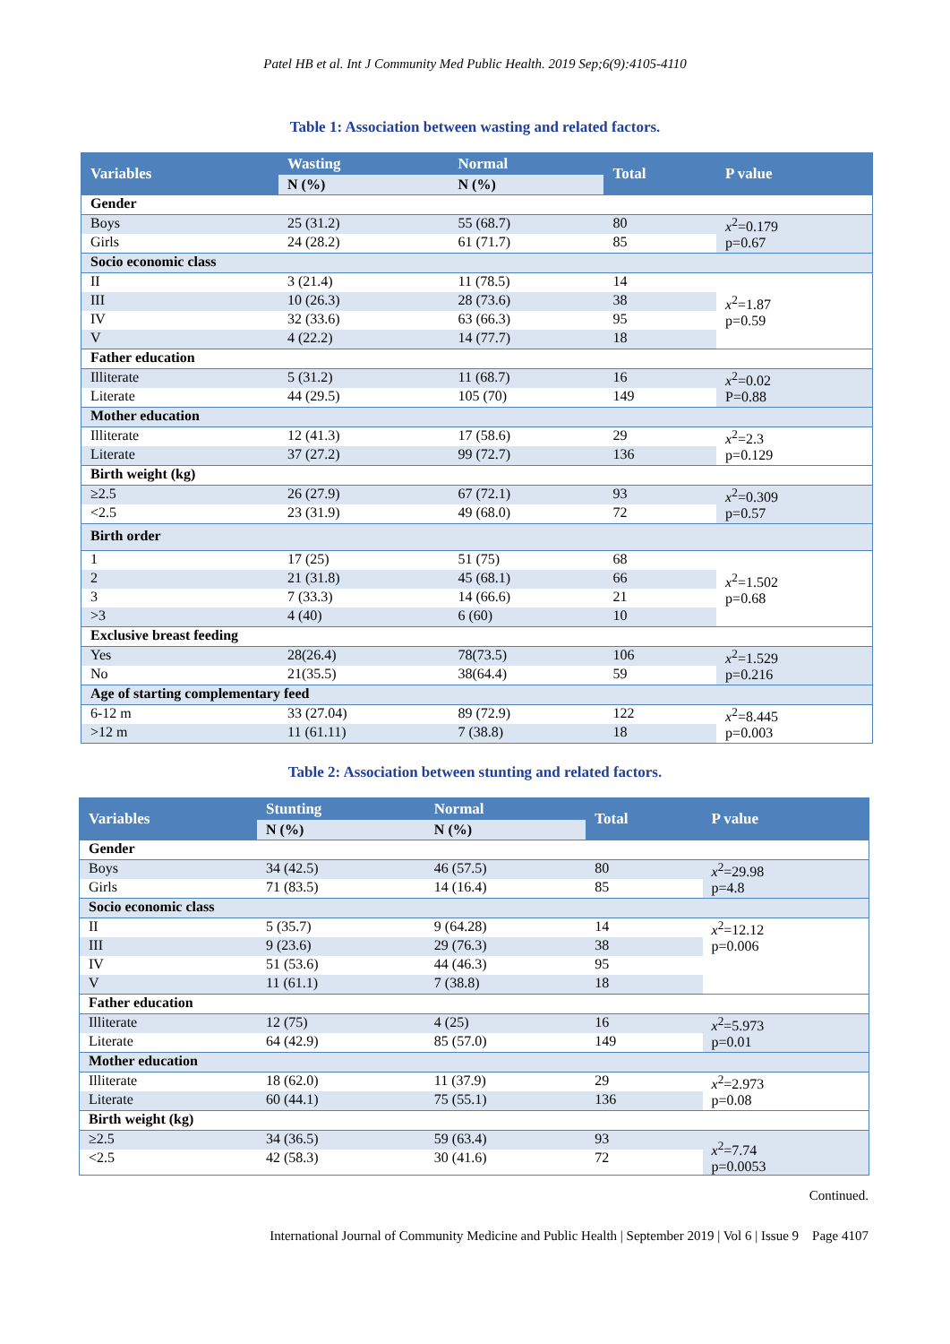Patel HB et al. Int J Community Med Public Health. 2019 Sep;6(9):4105-4110
Table 1: Association between wasting and related factors.
| Variables | Wasting | Normal | Total | P value |
| --- | --- | --- | --- | --- |
| | N (%) | N (%) | | |
| Gender | | | | |
| Boys | 25 (31.2) | 55 (68.7) | 80 | x<sup>2</sup>=0.179 p=0.67 |
| Girls | 24 (28.2) | 61 (71.7) | 85 | |
| Socio economic class | | | | |
| II | 3 (21.4) | 11 (78.5) | 14 | x<sup>2</sup>=1.87 p=0.59 |
| III | 10 (26.3) | 28 (73.6) | 38 | |
| IV | 32 (33.6) | 63 (66.3) | 95 | |
| V | 4 (22.2) | 14 (77.7) | 18 | |
| Father education | | | | |
| Illiterate | 5 (31.2) | 11 (68.7) | 16 | x<sup>2</sup>=0.02 P=0.88 |
| Literate | 44 (29.5) | 105 (70) | 149 | |
| Mother education | | | | |
| Illiterate | 12 (41.3) | 17 (58.6) | 29 | x<sup>2</sup>=2.3 p=0.129 |
| Literate | 37 (27.2) | 99 (72.7) | 136 | |
| Birth weight (kg) | | | | |
| ≥2.5 | 26 (27.9) | 67 (72.1) | 93 | x<sup>2</sup>=0.309 p=0.57 |
| <2.5 | 23 (31.9) | 49 (68.0) | 72 | |
| Birth order | | | | |
| 1 | 17 (25) | 51 (75) | 68 | x<sup>2</sup>=1.502 p=0.68 |
| 2 | 21 (31.8) | 45 (68.1) | 66 | |
| 3 | 7 (33.3) | 14 (66.6) | 21 | |
| >3 | 4 (40) | 6 (60) | 10 | |
| Exclusive breast feeding | | | | |
| Yes | 28(26.4) | 78(73.5) | 106 | x<sup>2</sup>=1.529 p=0.216 |
| No | 21(35.5) | 38(64.4) | 59 | |
| Age of starting complementary feed | | | | |
| 6-12 m | 33 (27.04) | 89 (72.9) | 122 | x<sup>2</sup>=8.445 p=0.003 |
| >12 m | 11 (61.11) | 7 (38.8) | 18 | |
Table 2: Association between stunting and related factors.
| Variables | Stunting | Normal | Total | P value |
| --- | --- | --- | --- | --- |
| | N (%) | N (%) | | |
| Gender | | | | |
| Boys | 34 (42.5) | 46 (57.5) | 80 | x<sup>2</sup>=29.98 p=4.8 |
| Girls | 71 (83.5) | 14 (16.4) | 85 | |
| Socio economic class | | | | |
| II | 5 (35.7) | 9 (64.28) | 14 | x<sup>2</sup>=12.12 p=0.006 |
| III | 9 (23.6) | 29 (76.3) | 38 | |
| IV | 51 (53.6) | 44 (46.3) | 95 | |
| V | 11 (61.1) | 7 (38.8) | 18 | |
| Father education | | | | |
| Illiterate | 12 (75) | 4 (25) | 16 | x<sup>2</sup>=5.973 p=0.01 |
| Literate | 64 (42.9) | 85 (57.0) | 149 | |
| Mother education | | | | |
| Illiterate | 18 (62.0) | 11 (37.9) | 29 | x<sup>2</sup>=2.973 p=0.08 |
| Literate | 60 (44.1) | 75 (55.1) | 136 | |
| Birth weight (kg) | | | | |
| ≥2.5 | 34 (36.5) | 59 (63.4) | 93 | x<sup>2</sup>=7.74 p=0.0053 |
| <2.5 | 42 (58.3) | 30 (41.6) | 72 | |
Continued.
International Journal of Community Medicine and Public Health | September 2019 | Vol 6 | Issue 9 Page 4107